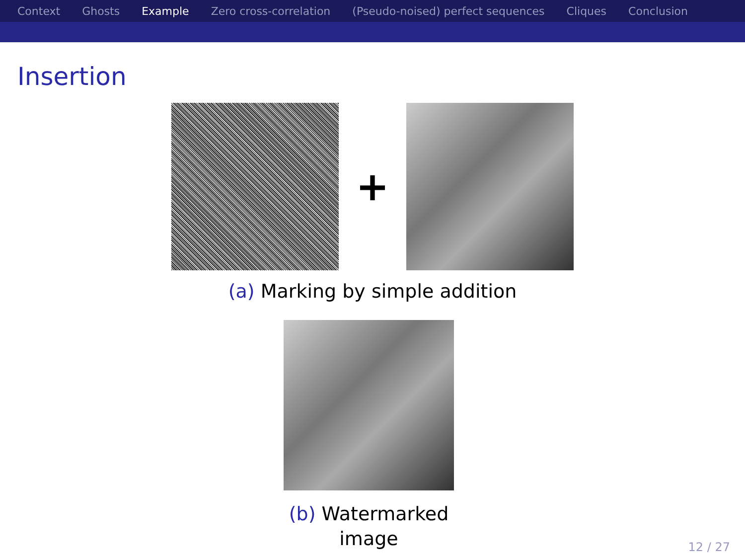Context Ghosts Example Zero cross-correlation (Pseudo-noised) perfect sequences Cliques Conclusion
Insertion
+
(a) Marking by simple addition
(b) Watermarked image
12 / 27